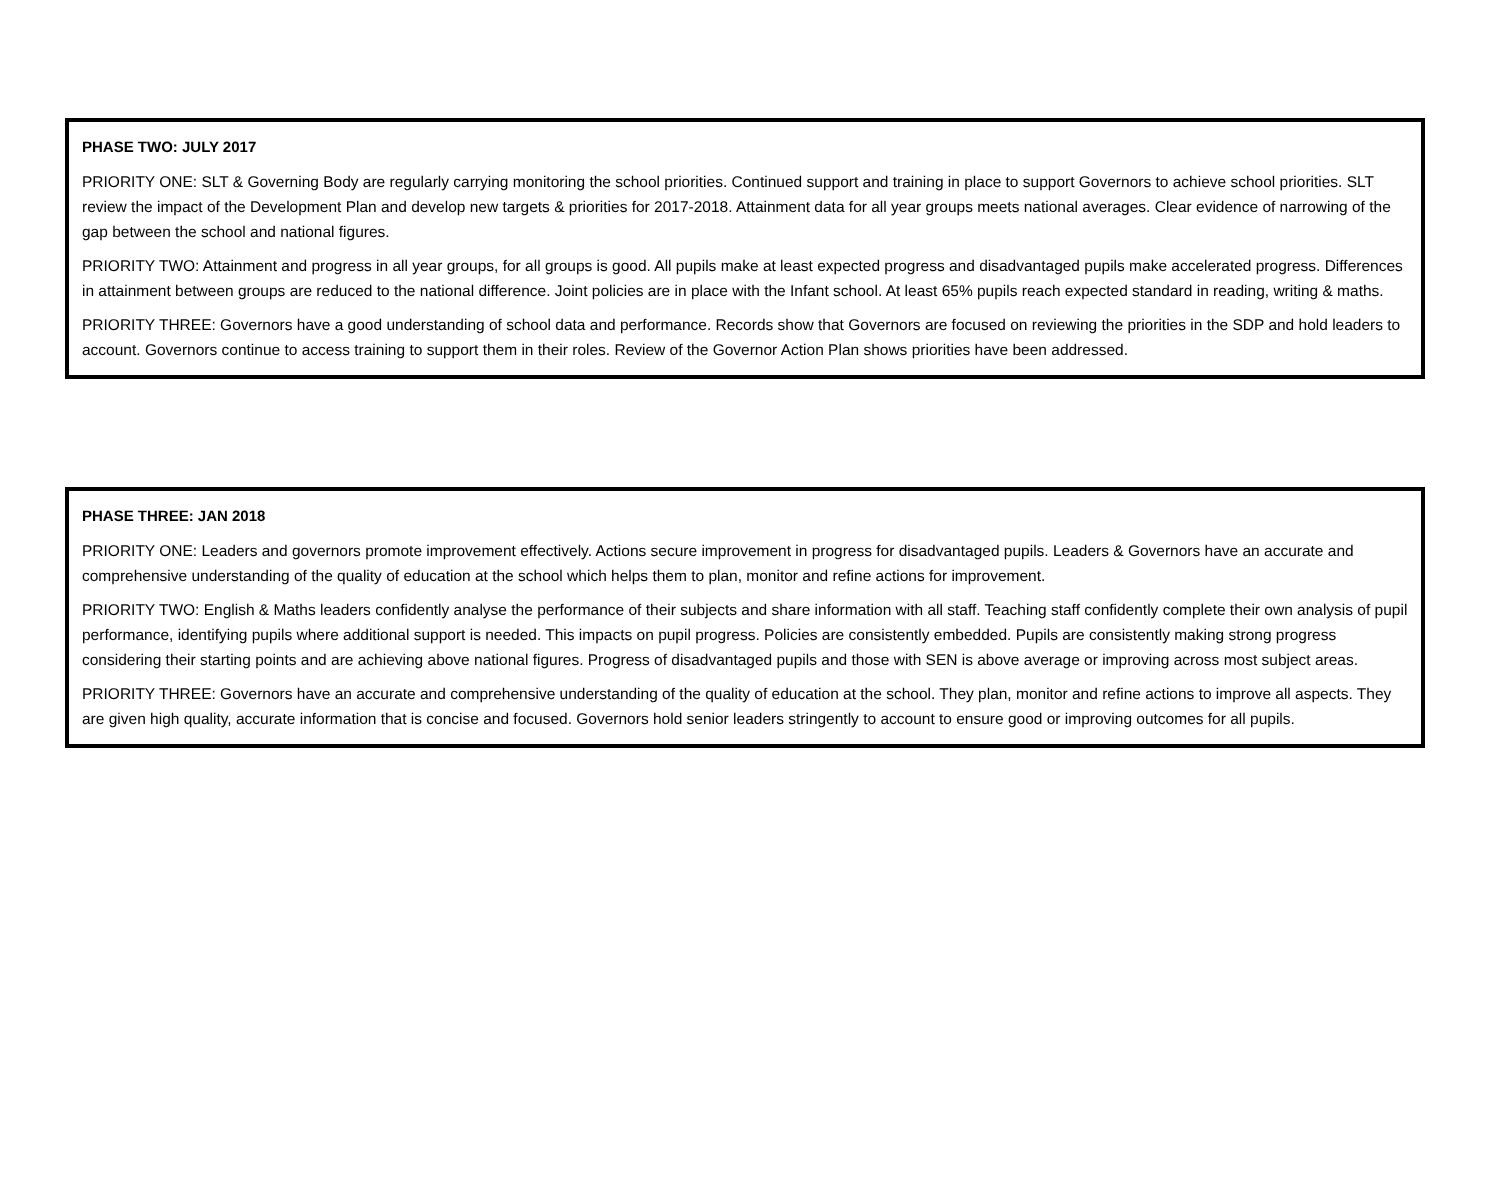PHASE TWO: JULY 2017
PRIORITY ONE: SLT & Governing Body are regularly carrying monitoring the school priorities. Continued support and training in place to support Governors to achieve school priorities. SLT review the impact of the Development Plan and develop new targets & priorities for 2017-2018. Attainment data for all year groups meets national averages. Clear evidence of narrowing of the gap between the school and national figures.
PRIORITY TWO: Attainment and progress in all year groups, for all groups is good. All pupils make at least expected progress and disadvantaged pupils make accelerated progress. Differences in attainment between groups are reduced to the national difference. Joint policies are in place with the Infant school. At least 65% pupils reach expected standard in reading, writing & maths.
PRIORITY THREE: Governors have a good understanding of school data and performance. Records show that Governors are focused on reviewing the priorities in the SDP and hold leaders to account. Governors continue to access training to support them in their roles. Review of the Governor Action Plan shows priorities have been addressed.
PHASE THREE: JAN 2018
PRIORITY ONE: Leaders and governors promote improvement effectively. Actions secure improvement in progress for disadvantaged pupils. Leaders & Governors have an accurate and comprehensive understanding of the quality of education at the school which helps them to plan, monitor and refine actions for improvement.
PRIORITY TWO: English & Maths leaders confidently analyse the performance of their subjects and share information with all staff. Teaching staff confidently complete their own analysis of pupil performance, identifying pupils where additional support is needed. This impacts on pupil progress. Policies are consistently embedded. Pupils are consistently making strong progress considering their starting points and are achieving above national figures. Progress of disadvantaged pupils and those with SEN is above average or improving across most subject areas.
PRIORITY THREE: Governors have an accurate and comprehensive understanding of the quality of education at the school. They plan, monitor and refine actions to improve all aspects. They are given high quality, accurate information that is concise and focused. Governors hold senior leaders stringently to account to ensure good or improving outcomes for all pupils.